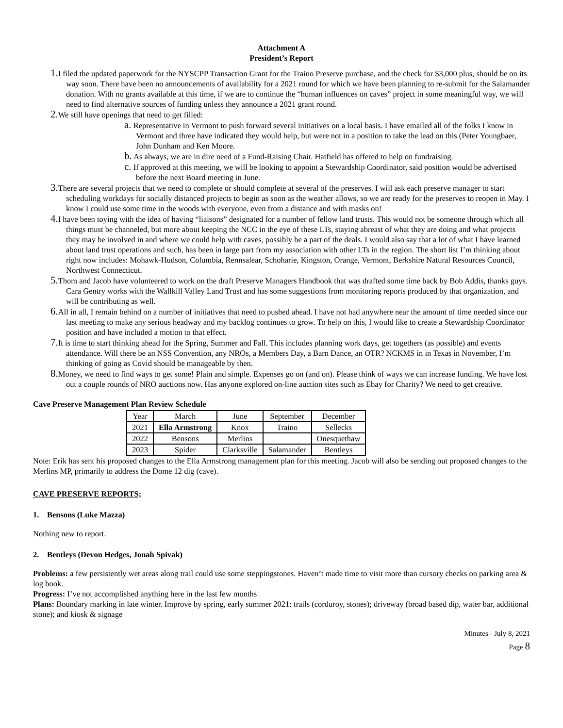Attachment A
President’s Report
1. I filed the updated paperwork for the NYSCPP Transaction Grant for the Traino Preserve purchase, and the check for $3,000 plus, should be on its way soon. There have been no announcements of availability for a 2021 round for which we have been planning to re-submit for the Salamander donation. With no grants available at this time, if we are to continue the “human influences on caves” project in some meaningful way, we will need to find alternative sources of funding unless they announce a 2021 grant round.
2. We still have openings that need to get filled:
a. Representative in Vermont to push forward several initiatives on a local basis. I have emailed all of the folks I know in Vermont and three have indicated they would help, but were not in a position to take the lead on this (Peter Youngbaer, John Dunham and Ken Moore.
b. As always, we are in dire need of a Fund-Raising Chair. Hatfield has offered to help on fundraising.
c. If approved at this meeting, we will be looking to appoint a Stewardship Coordinator, said position would be advertised before the next Board meeting in June.
3. There are several projects that we need to complete or should complete at several of the preserves. I will ask each preserve manager to start scheduling workdays for socially distanced projects to begin as soon as the weather allows, so we are ready for the preserves to reopen in May. I know I could use some time in the woods with everyone, even from a distance and with masks on!
4. I have been toying with the idea of having “liaisons” designated for a number of fellow land trusts. This would not be someone through which all things must be channeled, but more about keeping the NCC in the eye of these LTs, staying abreast of what they are doing and what projects they may be involved in and where we could help with caves, possibly be a part of the deals. I would also say that a lot of what I have learned about land trust operations and such, has been in large part from my association with other LTs in the region. The short list I’m thinking about right now includes: Mohawk-Hudson, Columbia, Rennsalear, Schoharie, Kingston, Orange, Vermont, Berkshire Natural Resources Council, Northwest Connecticut.
5. Thom and Jacob have volunteered to work on the draft Preserve Managers Handbook that was drafted some time back by Bob Addis, thanks guys. Cara Gentry works with the Wallkill Valley Land Trust and has some suggestions from monitoring reports produced by that organization, and will be contributing as well.
6. All in all, I remain behind on a number of initiatives that need to pushed ahead. I have not had anywhere near the amount of time needed since our last meeting to make any serious headway and my backlog continues to grow. To help on this, I would like to create a Stewardship Coordinator position and have included a motion to that effect.
7. It is time to start thinking ahead for the Spring, Summer and Fall. This includes planning work days, get togethers (as possible) and events attendance. Will there be an NSS Convention, any NROs, a Members Day, a Barn Dance, an OTR? NCKMS in in Texas in November, I’m thinking of going as Covid should be manageable by then.
8. Money, we need to find ways to get some! Plain and simple. Expenses go on (and on). Please think of ways we can increase funding. We have lost out a couple rounds of NRO auctions now. Has anyone explored on-line auction sites such as Ebay for Charity? We need to get creative.
Cave Preserve Management Plan Review Schedule
| Year | March | June | September | December |
| 2021 | Ella Armstrong | Knox | Traino | Sellecks |
| 2022 | Bensons | Merlins | | Onesquethaw |
| 2023 | Spider | Clarksville | Salamander | Bentleys |
Note: Erik has sent his proposed changes to the Ella Armstrong management plan for this meeting. Jacob will also be sending out proposed changes to the Merlins MP, primarily to address the Dome 12 dig (cave).
CAVE PRESERVE REPORTS;
1. Bensons (Luke Mazza)
Nothing new to report.
2. Bentleys (Devon Hedges, Jonah Spivak)
Problems: a few persistently wet areas along trail could use some steppingstones. Haven’t made time to visit more than cursory checks on parking area & log book.
Progress: I’ve not accomplished anything here in the last few months
Plans: Boundary marking in late winter. Improve by spring, early summer 2021: trails (corduroy, stones); driveway (broad based dip, water bar, additional stone); and kiosk & signage
Minutes - July 8, 2021
Page 8